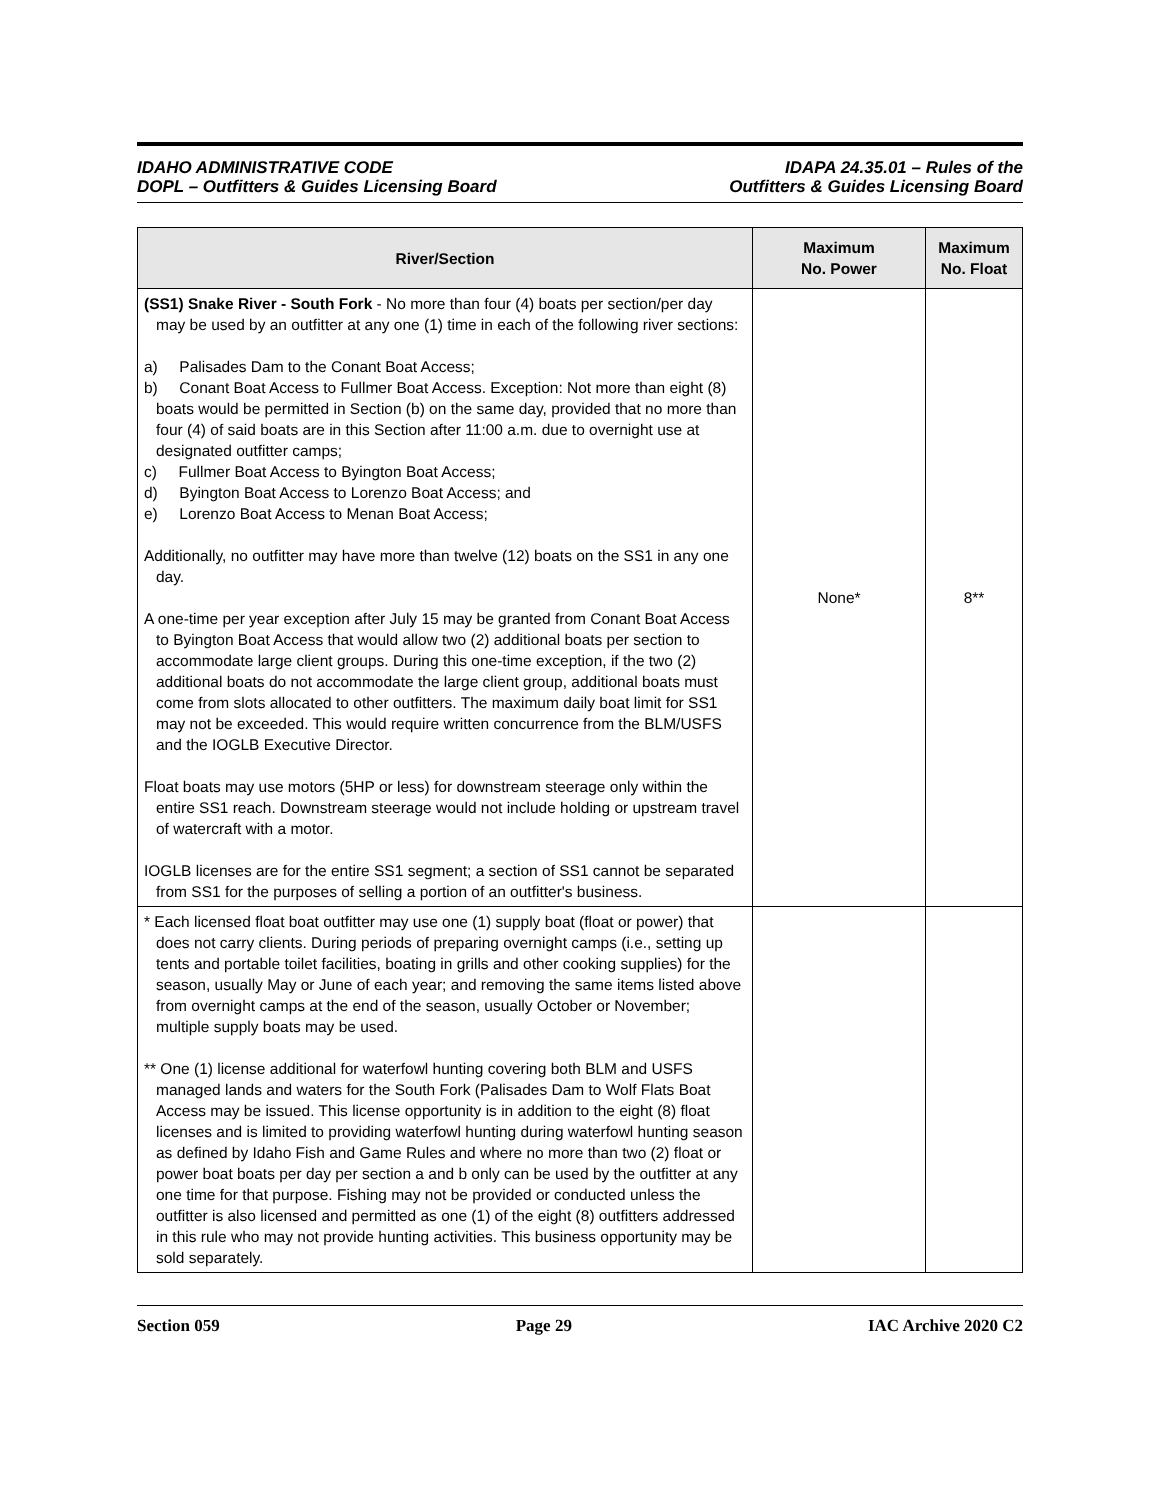IDAHO ADMINISTRATIVE CODE
DOPL – Outfitters & Guides Licensing Board
IDAPA 24.35.01 – Rules of the
Outfitters & Guides Licensing Board
| River/Section | Maximum No. Power | Maximum No. Float |
| --- | --- | --- |
| (SS1) Snake River - South Fork - No more than four (4) boats per section/per day may be used by an outfitter at any one (1) time in each of the following river sections: a) Palisades Dam to the Conant Boat Access; b) Conant Boat Access to Fullmer Boat Access. Exception: Not more than eight (8) boats would be permitted in Section (b) on the same day, provided that no more than four (4) of said boats are in this Section after 11:00 a.m. due to overnight use at designated outfitter camps; c) Fullmer Boat Access to Byington Boat Access; d) Byington Boat Access to Lorenzo Boat Access; and e) Lorenzo Boat Access to Menan Boat Access; Additionally, no outfitter may have more than twelve (12) boats on the SS1 in any one day. A one-time per year exception after July 15 may be granted from Conant Boat Access to Byington Boat Access that would allow two (2) additional boats per section to accommodate large client groups. During this one-time exception, if the two (2) additional boats do not accommodate the large client group, additional boats must come from slots allocated to other outfitters. The maximum daily boat limit for SS1 may not be exceeded. This would require written concurrence from the BLM/USFS and the IOGLB Executive Director. Float boats may use motors (5HP or less) for downstream steerage only within the entire SS1 reach. Downstream steerage would not include holding or upstream travel of watercraft with a motor. IOGLB licenses are for the entire SS1 segment; a section of SS1 cannot be separated from SS1 for the purposes of selling a portion of an outfitter's business. | None* | 8** |
| * Each licensed float boat outfitter may use one (1) supply boat (float or power) that does not carry clients. During periods of preparing overnight camps (i.e., setting up tents and portable toilet facilities, boating in grills and other cooking supplies) for the season, usually May or June of each year; and removing the same items listed above from overnight camps at the end of the season, usually October or November; multiple supply boats may be used. ** One (1) license additional for waterfowl hunting covering both BLM and USFS managed lands and waters for the South Fork (Palisades Dam to Wolf Flats Boat Access may be issued. This license opportunity is in addition to the eight (8) float licenses and is limited to providing waterfowl hunting during waterfowl hunting season as defined by Idaho Fish and Game Rules and where no more than two (2) float or power boat boats per day per section a and b only can be used by the outfitter at any one time for that purpose. Fishing may not be provided or conducted unless the outfitter is also licensed and permitted as one (1) of the eight (8) outfitters addressed in this rule who may not provide hunting activities. This business opportunity may be sold separately. | | |
Section 059 Page 29 IAC Archive 2020 C2